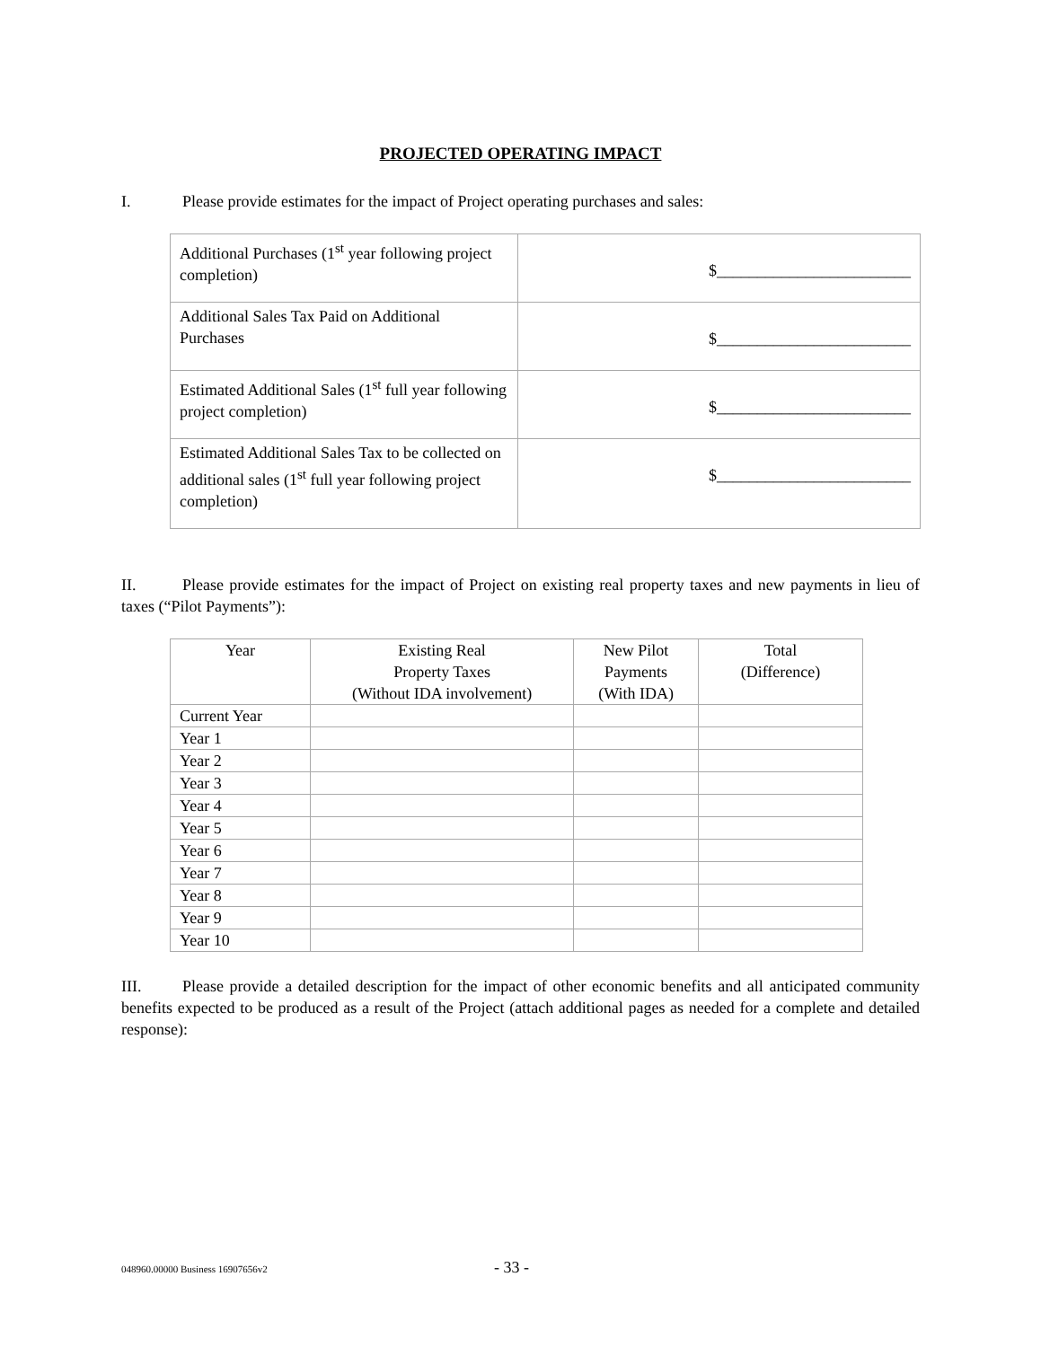PROJECTED OPERATING IMPACT
I. Please provide estimates for the impact of Project operating purchases and sales:
| Additional Purchases (1<sup>st</sup> year following project completion) | $________________________ |
| Additional Sales Tax Paid on Additional Purchases | $________________________ |
| Estimated Additional Sales (1<sup>st</sup> full year following project completion) | $________________________ |
| Estimated Additional Sales Tax to be collected on additional sales (1<sup>st</sup> full year following project completion) | $________________________ |
II. Please provide estimates for the impact of Project on existing real property taxes and new payments in lieu of taxes (“Pilot Payments”):
| Year | Existing Real Property Taxes (Without IDA involvement) | New Pilot Payments (With IDA) | Total (Difference) |
| Current Year | | | |
| Year 1 | | | |
| Year 2 | | | |
| Year 3 | | | |
| Year 4 | | | |
| Year 5 | | | |
| Year 6 | | | |
| Year 7 | | | |
| Year 8 | | | |
| Year 9 | | | |
| Year 10 | | | |
III. Please provide a detailed description for the impact of other economic benefits and all anticipated community benefits expected to be produced as a result of the Project (attach additional pages as needed for a complete and detailed response):
048960.00000 Business 16907656v2 - 33 -